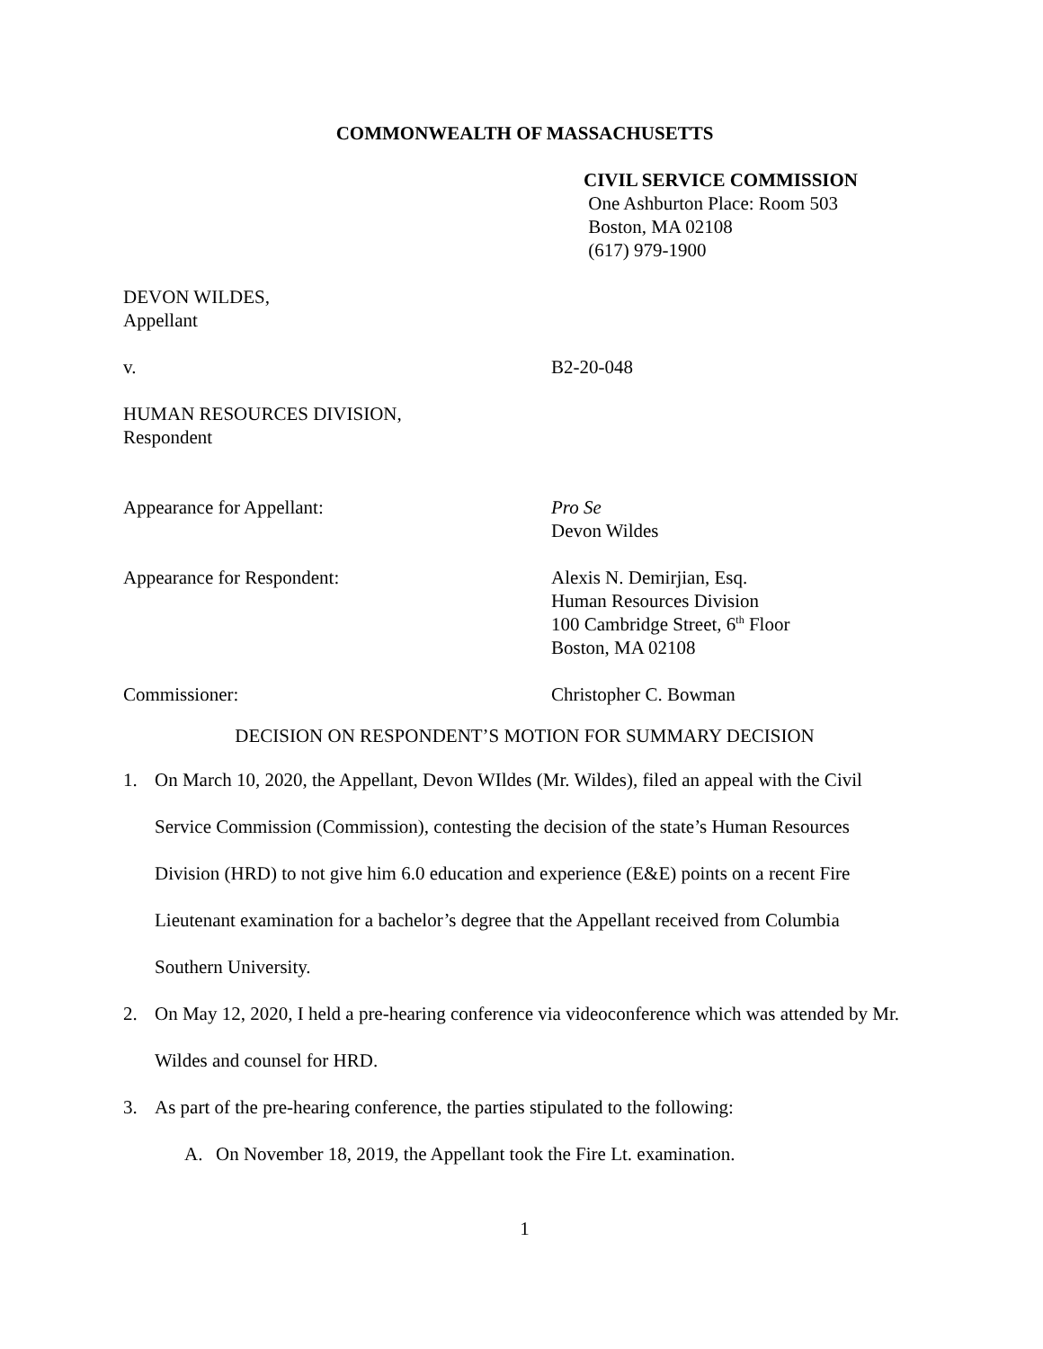COMMONWEALTH OF MASSACHUSETTS
CIVIL SERVICE COMMISSION
One Ashburton Place: Room 503
Boston, MA 02108
(617) 979-1900
DEVON WILDES,
Appellant
v. B2-20-048
HUMAN RESOURCES DIVISION,
Respondent
Appearance for Appellant: Pro Se
Devon Wildes
Appearance for Respondent: Alexis N. Demirjian, Esq.
Human Resources Division
100 Cambridge Street, 6<sup>th</sup> Floor
Boston, MA 02108
Commissioner: Christopher C. Bowman
DECISION ON RESPONDENT’S MOTION FOR SUMMARY DECISION
1. On March 10, 2020, the Appellant, Devon WIldes (Mr. Wildes), filed an appeal with the Civil Service Commission (Commission), contesting the decision of the state’s Human Resources Division (HRD) to not give him 6.0 education and experience (E&E) points on a recent Fire Lieutenant examination for a bachelor’s degree that the Appellant received from Columbia Southern University.
2. On May 12, 2020, I held a pre-hearing conference via videoconference which was attended by Mr. Wildes and counsel for HRD.
3. As part of the pre-hearing conference, the parties stipulated to the following:
A. On November 18, 2019, the Appellant took the Fire Lt. examination.
1